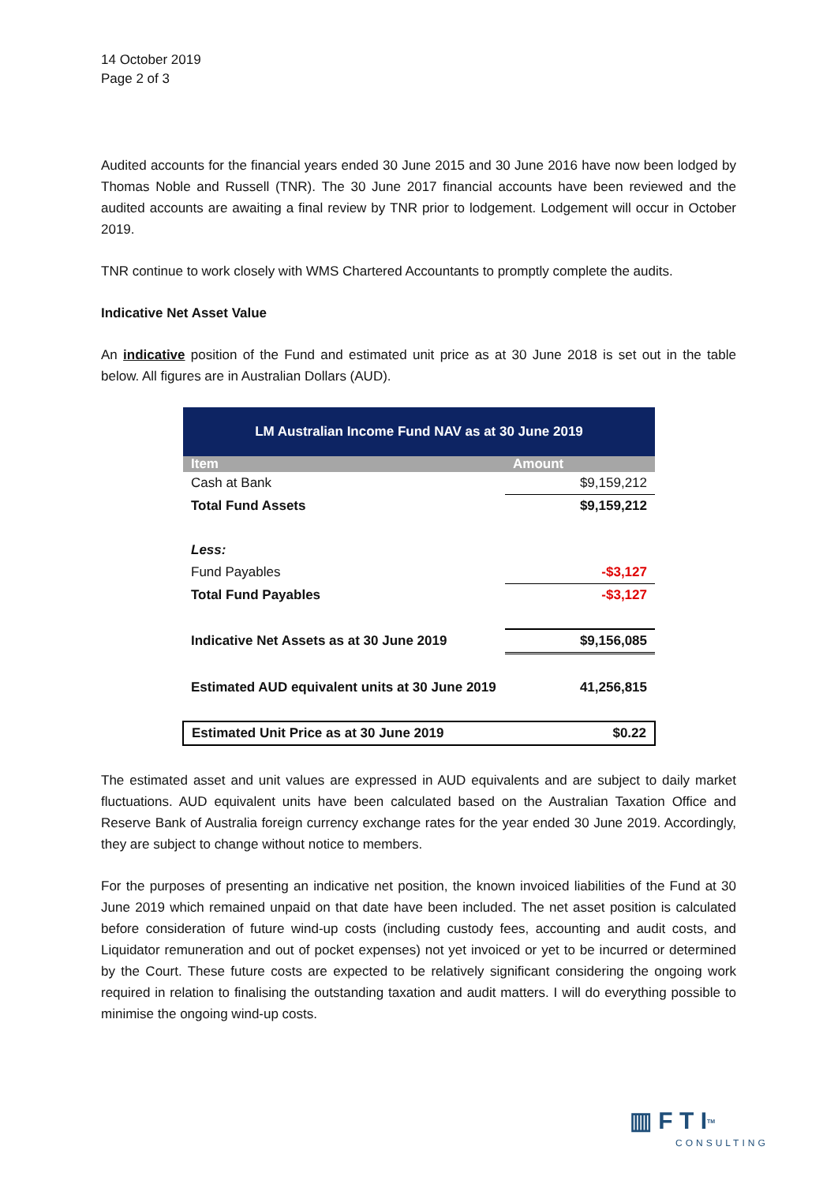14 October 2019
Page 2 of 3
Audited accounts for the financial years ended 30 June 2015 and 30 June 2016 have now been lodged by Thomas Noble and Russell (TNR). The 30 June 2017 financial accounts have been reviewed and the audited accounts are awaiting a final review by TNR prior to lodgement. Lodgement will occur in October 2019.
TNR continue to work closely with WMS Chartered Accountants to promptly complete the audits.
Indicative Net Asset Value
An indicative position of the Fund and estimated unit price as at 30 June 2018 is set out in the table below. All figures are in Australian Dollars (AUD).
| LM Australian Income Fund NAV as at 30 June 2019 | |
| --- | --- |
| Item | Amount |
| Cash at Bank | $9,159,212 |
| Total Fund Assets | $9,159,212 |
| Less: | |
| Fund Payables | -$3,127 |
| Total Fund Payables | -$3,127 |
| Indicative Net Assets as at 30 June 2019 | $9,156,085 |
| Estimated AUD equivalent units at 30 June 2019 | 41,256,815 |
| Estimated Unit Price as at 30 June 2019 | $0.22 |
The estimated asset and unit values are expressed in AUD equivalents and are subject to daily market fluctuations. AUD equivalent units have been calculated based on the Australian Taxation Office and Reserve Bank of Australia foreign currency exchange rates for the year ended 30 June 2019. Accordingly, they are subject to change without notice to members.
For the purposes of presenting an indicative net position, the known invoiced liabilities of the Fund at 30 June 2019 which remained unpaid on that date have been included. The net asset position is calculated before consideration of future wind-up costs (including custody fees, accounting and audit costs, and Liquidator remuneration and out of pocket expenses) not yet invoiced or yet to be incurred or determined by the Court. These future costs are expected to be relatively significant considering the ongoing work required in relation to finalising the outstanding taxation and audit matters. I will do everything possible to minimise the ongoing wind-up costs.
▥ F T I<sup>TM</sup>
CONSULTING